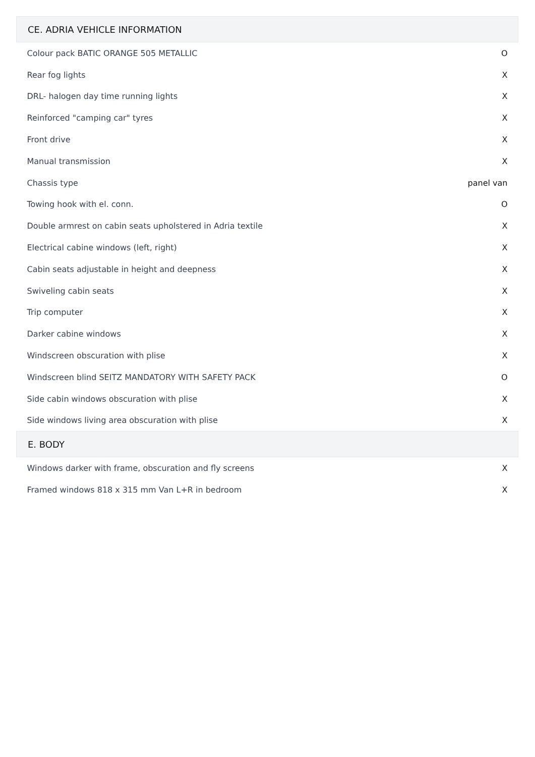| CE. ADRIA VEHICLE INFORMATION | |
| --- | --- |
| Colour pack BATIC ORANGE 505 METALLIC | O |
| Rear fog lights | X |
| DRL- halogen day time running lights | X |
| Reinforced "camping car" tyres | X |
| Front drive | X |
| Manual transmission | X |
| Chassis type | panel van |
| Towing hook with el. conn. | O |
| Double armrest on cabin seats upholstered in Adria textile | X |
| Electrical cabine windows (left, right) | X |
| Cabin seats adjustable in height and deepness | X |
| Swiveling cabin seats | X |
| Trip computer | X |
| Darker cabine windows | X |
| Windscreen obscuration with plise | X |
| Windscreen blind SEITZ MANDATORY WITH SAFETY PACK | O |
| Side cabin windows obscuration with plise | X |
| Side windows living area obscuration with plise | X |
| E. BODY | |
| Windows darker with frame, obscuration and fly screens | X |
| Framed windows 818 x 315 mm Van L+R in bedroom | X |